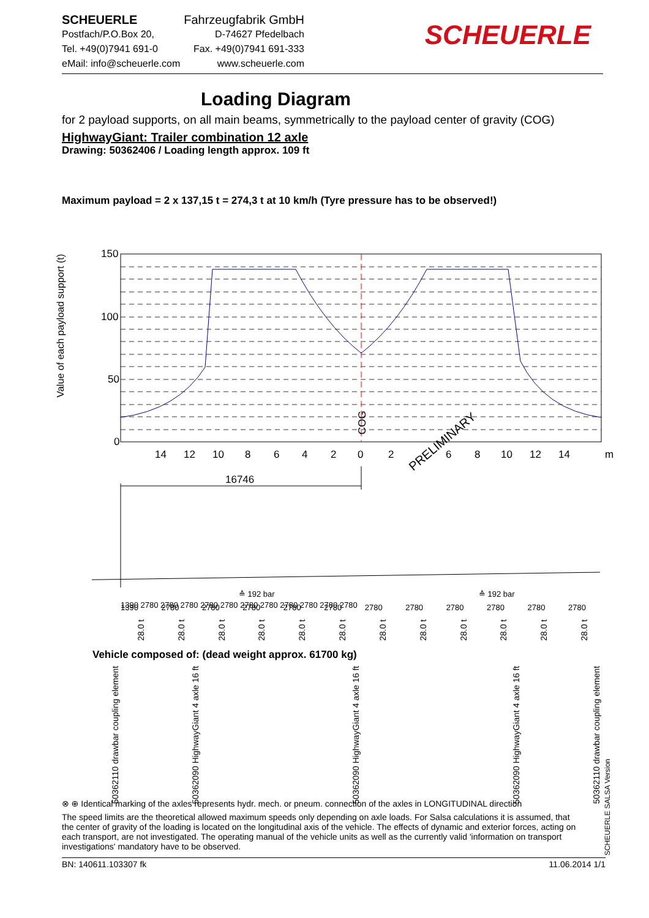SCHEUERLE Fahrzeugfabrik GmbH
Postfach/P.O.Box 20, D-74627 Pfedelbach
Tel. +49(0)7941 691-0 Fax. +49(0)7941 691-333
eMail: info@scheuerle.com www.scheuerle.com
SCHEUERLE
Loading Diagram
for 2 payload supports, on all main beams, symmetrically to the payload center of gravity (COG)
HighwayGiant: Trailer combination 12 axle
Drawing: 50362406 / Loading length approx. 109 ft
Maximum payload = 2 x 137,15 t = 274,3 t at 10 km/h (Tyre pressure has to be observed!)
Value of each payload support (t)
150
100
50
0
14
12
10
8
6
4
2
0
2
6
8
10
12
14
m
COG
PRELIMINARY
16746
≙ 192 bar
≙ 192 bar
1390 2780 2780 2780 2780 2780 2780 2780 2780 2780 2780 2780
1390 2780 2780 2780 2780 2780 2780 2780 2780 2780 2780 2780
28.0 t 28.0 t 28.0 t 28.0 t 28.0 t 28.0 t 28.0 t 28.0 t 28.0 t 28.0 t 28.0 t 28.0 t
Vehicle composed of: (dead weight approx. 61700 kg)
50362110 drawbar coupling element
50362090 HighwayGiant 4 axle 16 ft
50362090 HighwayGiant 4 axle 16 ft
50362090 HighwayGiant 4 axle 16 ft
50362110 drawbar coupling element
SCHEUERLE SALSA Version
⊗ ⊕ Identical marking of the axles represents hydr. mech. or pneum. connection of the axles in LONGITUDINAL direction
The speed limits are the theoretical allowed maximum speeds only depending on axle loads. For Salsa calculations it is assumed, that the center of gravity of the loading is located on the longitudinal axis of the vehicle. The effects of dynamic and exterior forces, acting on each transport, are not investigated. The operating manual of the vehicle units as well as the currently valid 'information on transport investigations' mandatory have to be observed.
BN: 140611.103307 fk 11.06.2014 1/1